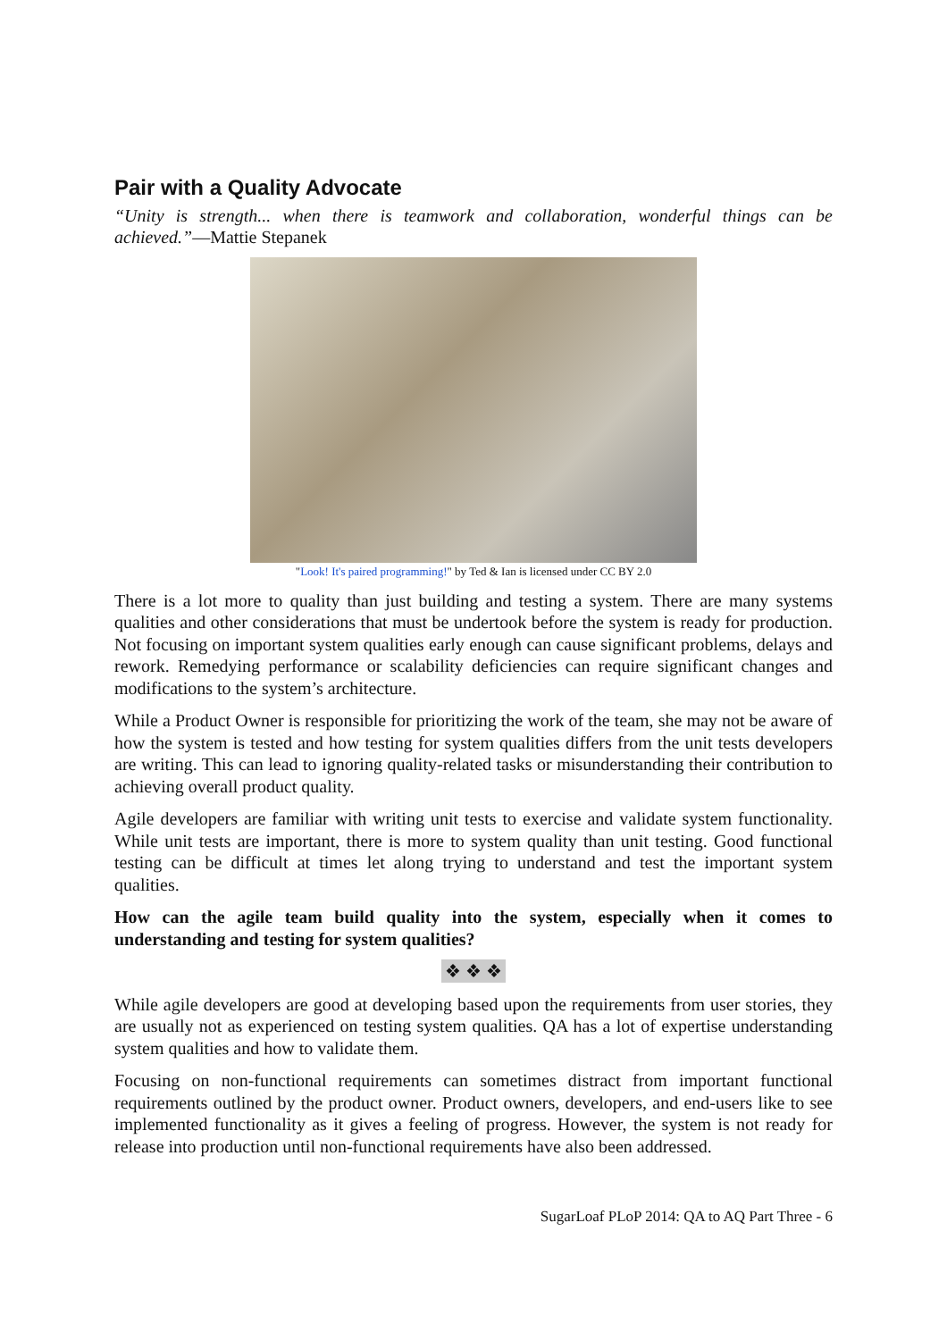Pair with a Quality Advocate
“Unity is strength... when there is teamwork and collaboration, wonderful things can be achieved.”—Mattie Stepanek
"Look! It's paired programming!" by Ted & Ian is licensed under CC BY 2.0
There is a lot more to quality than just building and testing a system. There are many systems qualities and other considerations that must be undertook before the system is ready for production. Not focusing on important system qualities early enough can cause significant problems, delays and rework. Remedying performance or scalability deficiencies can require significant changes and modifications to the system’s architecture.
While a Product Owner is responsible for prioritizing the work of the team, she may not be aware of how the system is tested and how testing for system qualities differs from the unit tests developers are writing. This can lead to ignoring quality-related tasks or misunderstanding their contribution to achieving overall product quality.
Agile developers are familiar with writing unit tests to exercise and validate system functionality. While unit tests are important, there is more to system quality than unit testing. Good functional testing can be difficult at times let along trying to understand and test the important system qualities.
How can the agile team build quality into the system, especially when it comes to understanding and testing for system qualities?
❖ ❖ ❖
While agile developers are good at developing based upon the requirements from user stories, they are usually not as experienced on testing system qualities. QA has a lot of expertise understanding system qualities and how to validate them.
Focusing on non-functional requirements can sometimes distract from important functional requirements outlined by the product owner. Product owners, developers, and end-users like to see implemented functionality as it gives a feeling of progress. However, the system is not ready for release into production until non-functional requirements have also been addressed.
SugarLoaf PLoP 2014: QA to AQ Part Three - 6